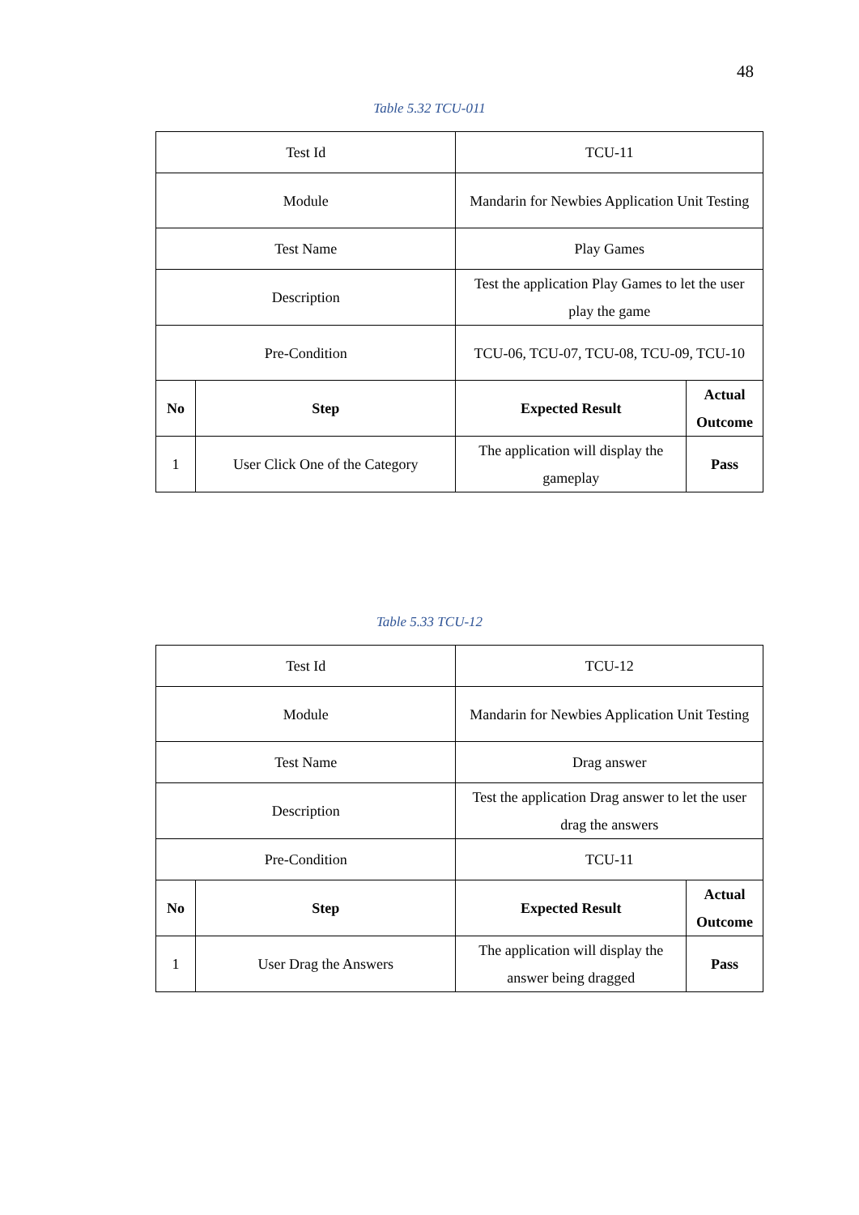48
Table 5.32 TCU-011
| Test Id | | TCU-11 | |
| Module | | Mandarin for Newbies Application Unit Testing | |
| Test Name | | Play Games | |
| Description | | Test the application Play Games to let the user play the game | |
| Pre-Condition | | TCU-06, TCU-07, TCU-08, TCU-09, TCU-10 | |
| No | Step | Expected Result | Actual Outcome |
| 1 | User Click One of the Category | The application will display the gameplay | Pass |
Table 5.33 TCU-12
| Test Id | | TCU-12 | |
| Module | | Mandarin for Newbies Application Unit Testing | |
| Test Name | | Drag answer | |
| Description | | Test the application Drag answer to let the user drag the answers | |
| Pre-Condition | | TCU-11 | |
| No | Step | Expected Result | Actual Outcome |
| 1 | User Drag the Answers | The application will display the answer being dragged | Pass |